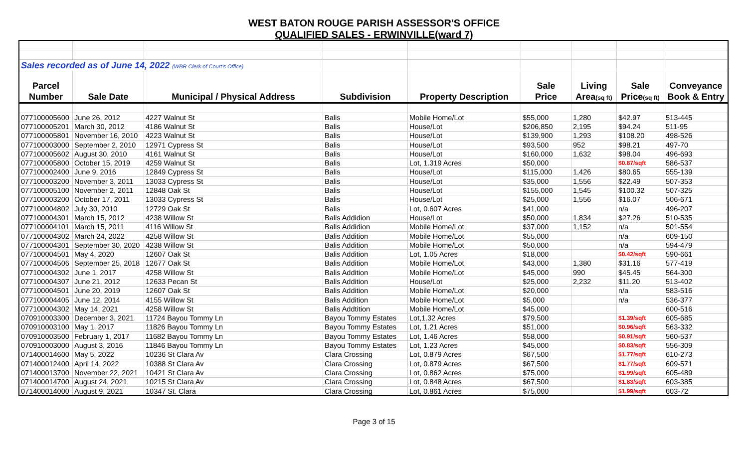WEST BATON ROUGE PARISH ASSESSOR'S OFFICE
QUALIFIED SALES - ERWINVILLE(ward 7)
| Sales recorded as of June 14, 2022 (WBR Clerk of Court's Office) | | | | | | | | |
| Parcel | | | | | Sale | Living | Sale | Conveyance |
| Number | Sale Date | Municipal / Physical Address | Subdivision | Property Description | Price | Area (sq ft) | Price (sq ft) | Book & Entry |
| 077100005600 | June 26, 2012 | 4227 Walnut St | Balis | Mobile Home/Lot | $55,000 | 1,280 | $42.97 | 513-445 |
| 077100005201 | March 30, 2012 | 4186 Walnut St | Balis | House/Lot | $206,850 | 2,195 | $94.24 | 511-95 |
| 077100005801 | November 16, 2010 | 4223 Walnut St | Balis | House/Lot | $139,900 | 1,293 | $108.20 | 498-526 |
| 077100003000 | September 2, 2010 | 12971 Cypress St | Balis | House/Lot | $93,500 | 952 | $98.21 | 497-70 |
| 077100005602 | August 30, 2010 | 4161 Walnut St | Balis | House/Lot | $160,000 | 1,632 | $98.04 | 496-693 |
| 077100005800 | October 15, 2019 | 4259 Walnut St | Balis | Lot, 1.319 Acres | $50,000 | | $0.87/sqft | 586-537 |
| 077100002400 | June 9, 2016 | 12849 Cypress St | Balis | House/Lot | $115,000 | 1,426 | $80.65 | 555-139 |
| 077100003200 | November 3, 2011 | 13033 Cypress St | Balis | House/Lot | $35,000 | 1,556 | $22.49 | 507-353 |
| 077100005100 | November 2, 2011 | 12848 Oak St | Balis | House/Lot | $155,000 | 1,545 | $100.32 | 507-325 |
| 077100003200 | October 17, 2011 | 13033 Cypress St | Balis | House/Lot | $25,000 | 1,556 | $16.07 | 506-671 |
| 077100004802 | July 30, 2010 | 12729 Oak St | Balis | Lot, 0.607 Acres | $41,000 | | n/a | 496-207 |
| 077100004301 | March 15, 2012 | 4238 Willow St | Balis Addidion | House/Lot | $50,000 | 1,834 | $27.26 | 510-535 |
| 077100004101 | March 15, 2011 | 4116 Willow St | Balis Addidion | Mobile Home/Lot | $37,000 | 1,152 | n/a | 501-554 |
| 077100004302 | March 24, 2022 | 4258 Willow St | Balis Addition | Mobile Home/Lot | $55,000 | | n/a | 609-150 |
| 077100004301 | September 30, 2020 | 4238 Willow St | Balis Addition | Mobile Home/Lot | $50,000 | | n/a | 594-479 |
| 077100004501 | May 4, 2020 | 12607 Oak St | Balis Addition | Lot, 1.05 Acres | $18,000 | | $0.42/sqft | 590-661 |
| 077100004506 | September 25, 2018 | 12677 Oak St | Balis Addition | Mobile Home/Lot | $43,000 | 1,380 | $31.16 | 577-419 |
| 077100004302 | June 1, 2017 | 4258 Willow St | Balis Addition | Mobile Home/Lot | $45,000 | 990 | $45.45 | 564-300 |
| 077100004307 | June 21, 2012 | 12633 Pecan St | Balis Addition | House/Lot | $25,000 | 2,232 | $11.20 | 513-402 |
| 077100004501 | June 20, 2019 | 12607 Oak St | Balis Addition | Mobile Home/Lot | $20,000 | | n/a | 583-516 |
| 077100004405 | June 12, 2014 | 4155 Willow St | Balis Addition | Mobile Home/Lot | $5,000 | | n/a | 536-377 |
| 077100004302 | May 14, 2021 | 4258 Willow St | Balis Addtition | Mobile Home/Lot | $45,000 | | | 600-516 |
| 070910003300 | December 3, 2021 | 11724 Bayou Tommy Ln | Bayou Tommy Estates | Lot,1.32 Acres | $79,500 | | $1.39/sqft | 605-685 |
| 070910003100 | May 1, 2017 | 11826 Bayou Tommy Ln | Bayou Tommy Estates | Lot, 1.21 Acres | $51,000 | | $0.96/sqft | 563-332 |
| 070910003500 | February 1, 2017 | 11682 Bayou Tommy Ln | Bayou Tommy Estates | Lot, 1.46 Acres | $58,000 | | $0.91/sqft | 560-537 |
| 070910003000 | August 3, 2016 | 11846 Bayou Tommy Ln | Bayou Tommy Estates | Lot, 1.23 Acres | $45,000 | | $0.83/sqft | 556-309 |
| 071400014600 | May 5, 2022 | 10236 St Clara Av | Clara Crossing | Lot, 0.879 Acres | $67,500 | | $1.77/sqft | 610-273 |
| 071400012400 | April 14, 2022 | 10388 St Clara Av | Clara Crossing | Lot, 0.879 Acres | $67,500 | | $1.77/sqft | 609-571 |
| 071400013700 | November 22, 2021 | 10421 St Clara Av | Clara Crossing | Lot, 0.862 Acres | $75,000 | | $1.99/sqft | 605-489 |
| 071400014700 | August 24, 2021 | 10215 St Clara Av | Clara Crossing | Lot, 0.848 Acres | $67,500 | | $1.83/sqft | 603-385 |
| 071400014000 | August 9, 2021 | 10347 St. Clara | Clara Crossing | Lot, 0.861 Acres | $75,000 | | $1.99/sqft | 603-72 |
Page 3 of 15